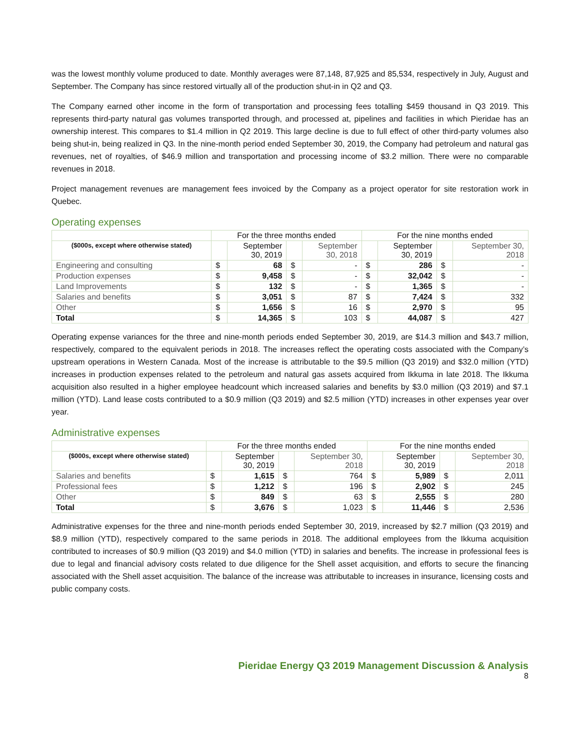was the lowest monthly volume produced to date. Monthly averages were 87,148, 87,925 and 85,534, respectively in July, August and September. The Company has since restored virtually all of the production shut-in in Q2 and Q3.
The Company earned other income in the form of transportation and processing fees totalling $459 thousand in Q3 2019. This represents third-party natural gas volumes transported through, and processed at, pipelines and facilities in which Pieridae has an ownership interest. This compares to $1.4 million in Q2 2019. This large decline is due to full effect of other third-party volumes also being shut-in, being realized in Q3. In the nine-month period ended September 30, 2019, the Company had petroleum and natural gas revenues, net of royalties, of $46.9 million and transportation and processing income of $3.2 million. There were no comparable revenues in 2018.
Project management revenues are management fees invoiced by the Company as a project operator for site restoration work in Quebec.
Operating expenses
| | For the three months ended | | | | For the nine months ended | | | |
| --- | --- | --- | --- | --- | --- | --- | --- | --- |
| ($000s, except where otherwise stated) | | September 30, 2019 | | September 30, 2018 | | September 30, 2019 | | September 30, 2018 |
| Engineering and consulting | $ | 68 | $ | - | $ | 286 | $ | - |
| Production expenses | $ | 9,458 | $ | - | $ | 32,042 | $ | - |
| Land Improvements | $ | 132 | $ | - | $ | 1,365 | $ | - |
| Salaries and benefits | $ | 3,051 | $ | 87 | $ | 7,424 | $ | 332 |
| Other | $ | 1,656 | $ | 16 | $ | 2,970 | $ | 95 |
| Total | $ | 14,365 | $ | 103 | $ | 44,087 | $ | 427 |
Operating expense variances for the three and nine-month periods ended September 30, 2019, are $14.3 million and $43.7 million, respectively, compared to the equivalent periods in 2018. The increases reflect the operating costs associated with the Company’s upstream operations in Western Canada. Most of the increase is attributable to the $9.5 million (Q3 2019) and $32.0 million (YTD) increases in production expenses related to the petroleum and natural gas assets acquired from Ikkuma in late 2018. The Ikkuma acquisition also resulted in a higher employee headcount which increased salaries and benefits by $3.0 million (Q3 2019) and $7.1 million (YTD). Land lease costs contributed to a $0.9 million (Q3 2019) and $2.5 million (YTD) increases in other expenses year over year.
Administrative expenses
| | For the three months ended | | | | For the nine months ended | | | |
| --- | --- | --- | --- | --- | --- | --- | --- | --- |
| ($000s, except where otherwise stated) | | September 30, 2019 | | September 30, 2018 | | September 30, 2019 | | September 30, 2018 |
| Salaries and benefits | $ | 1,615 | $ | 764 | $ | 5,989 | $ | 2,011 |
| Professional fees | $ | 1,212 | $ | 196 | $ | 2,902 | $ | 245 |
| Other | $ | 849 | $ | 63 | $ | 2,555 | $ | 280 |
| Total | $ | 3,676 | $ | 1,023 | $ | 11,446 | $ | 2,536 |
Administrative expenses for the three and nine-month periods ended September 30, 2019, increased by $2.7 million (Q3 2019) and $8.9 million (YTD), respectively compared to the same periods in 2018. The additional employees from the Ikkuma acquisition contributed to increases of $0.9 million (Q3 2019) and $4.0 million (YTD) in salaries and benefits. The increase in professional fees is due to legal and financial advisory costs related to due diligence for the Shell asset acquisition, and efforts to secure the financing associated with the Shell asset acquisition. The balance of the increase was attributable to increases in insurance, licensing costs and public company costs.
Pieridae Energy Q3 2019 Management Discussion & Analysis
8